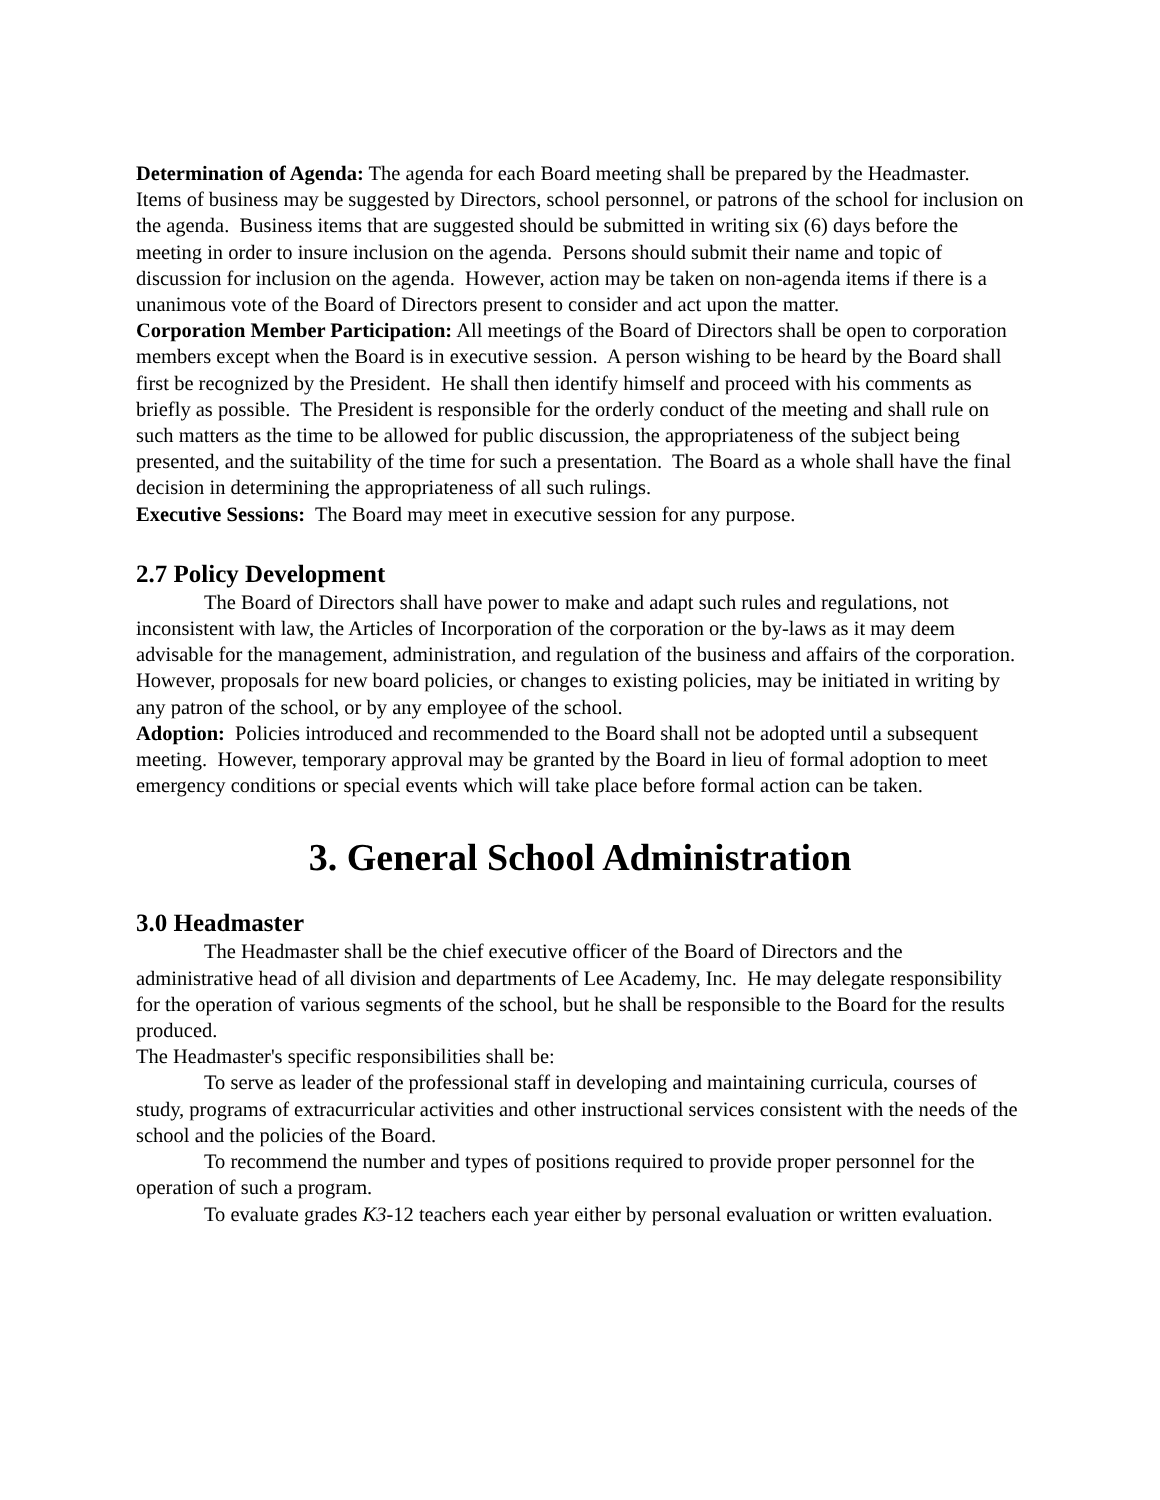Determination of Agenda: The agenda for each Board meeting shall be prepared by the Headmaster. Items of business may be suggested by Directors, school personnel, or patrons of the school for inclusion on the agenda. Business items that are suggested should be submitted in writing six (6) days before the meeting in order to insure inclusion on the agenda. Persons should submit their name and topic of discussion for inclusion on the agenda. However, action may be taken on non-agenda items if there is a unanimous vote of the Board of Directors present to consider and act upon the matter.
Corporation Member Participation: All meetings of the Board of Directors shall be open to corporation members except when the Board is in executive session. A person wishing to be heard by the Board shall first be recognized by the President. He shall then identify himself and proceed with his comments as briefly as possible. The President is responsible for the orderly conduct of the meeting and shall rule on such matters as the time to be allowed for public discussion, the appropriateness of the subject being presented, and the suitability of the time for such a presentation. The Board as a whole shall have the final decision in determining the appropriateness of all such rulings.
Executive Sessions: The Board may meet in executive session for any purpose.
2.7 Policy Development
The Board of Directors shall have power to make and adapt such rules and regulations, not inconsistent with law, the Articles of Incorporation of the corporation or the by-laws as it may deem advisable for the management, administration, and regulation of the business and affairs of the corporation. However, proposals for new board policies, or changes to existing policies, may be initiated in writing by any patron of the school, or by any employee of the school.
Adoption: Policies introduced and recommended to the Board shall not be adopted until a subsequent meeting. However, temporary approval may be granted by the Board in lieu of formal adoption to meet emergency conditions or special events which will take place before formal action can be taken.
3. General School Administration
3.0 Headmaster
The Headmaster shall be the chief executive officer of the Board of Directors and the administrative head of all division and departments of Lee Academy, Inc. He may delegate responsibility for the operation of various segments of the school, but he shall be responsible to the Board for the results produced.
The Headmaster's specific responsibilities shall be:
To serve as leader of the professional staff in developing and maintaining curricula, courses of study, programs of extracurricular activities and other instructional services consistent with the needs of the school and the policies of the Board.
To recommend the number and types of positions required to provide proper personnel for the operation of such a program.
To evaluate grades K3-12 teachers each year either by personal evaluation or written evaluation.